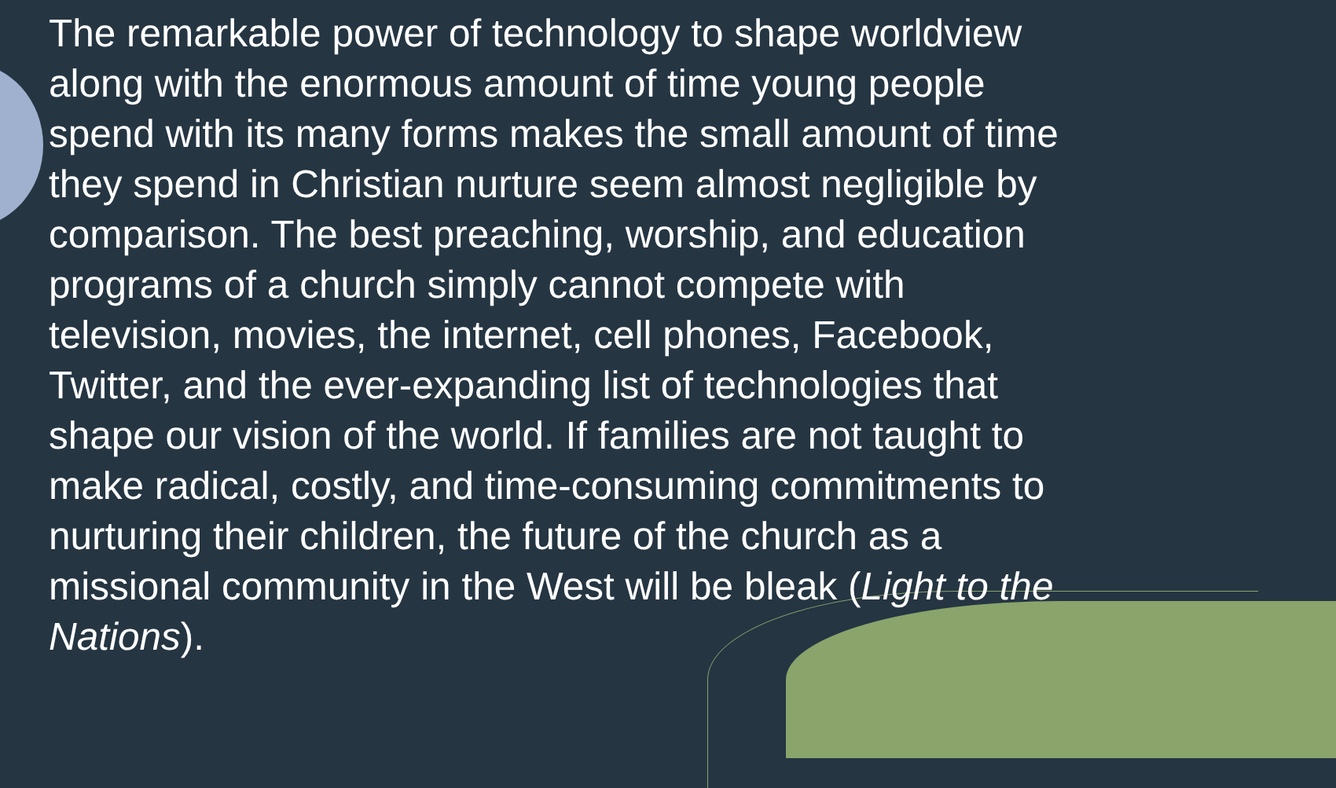The remarkable power of technology to shape worldview
along with the enormous amount of time young people
spend with its many forms makes the small amount of time
they spend in Christian nurture seem almost negligible by
comparison. The best preaching, worship, and education
programs of a church simply cannot compete with
television, movies, the internet, cell phones, Facebook,
Twitter, and the ever-expanding list of technologies that
shape our vision of the world. If families are not taught to
make radical, costly, and time-consuming commitments to
nurturing their children, the future of the church as a
missional community in the West will be bleak (Light to the
Nations).